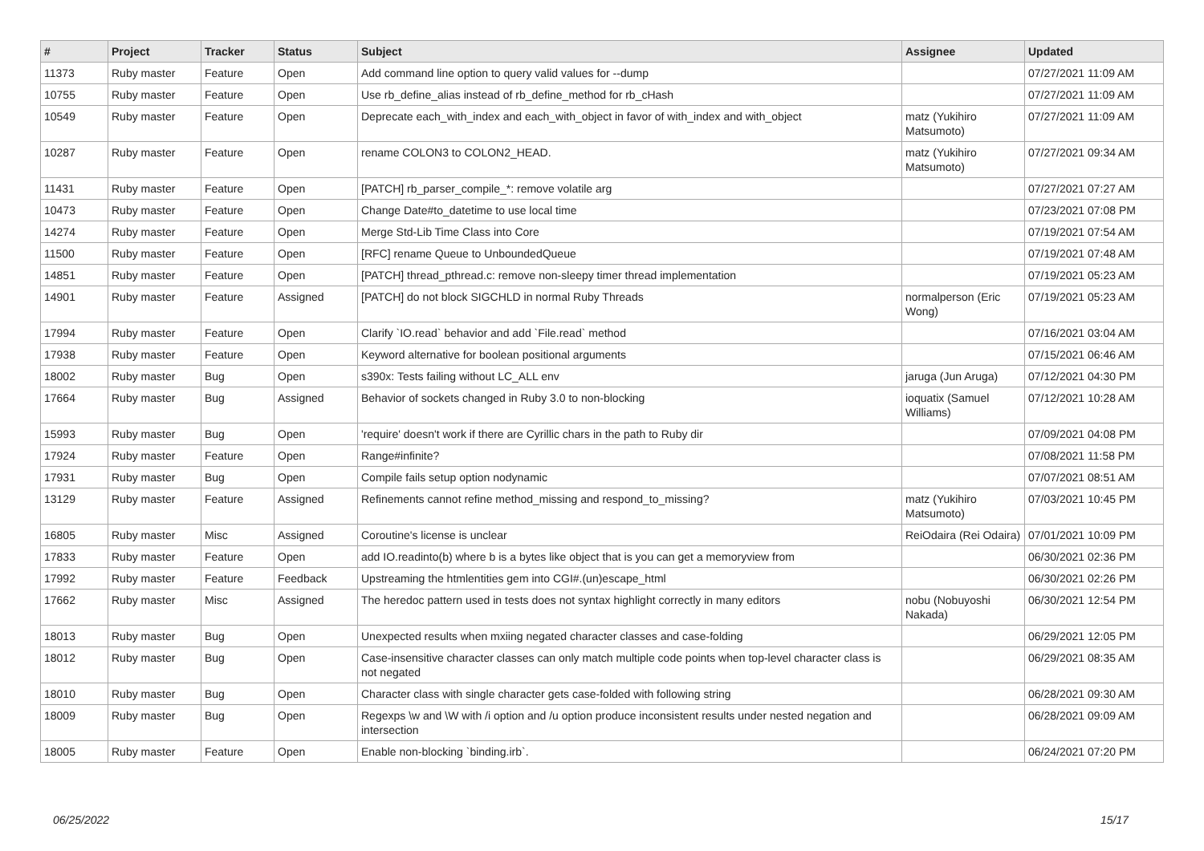| # | Project | Tracker | Status | Subject | Assignee | Updated |
| --- | --- | --- | --- | --- | --- | --- |
| 11373 | Ruby master | Feature | Open | Add command line option to query valid values for --dump | | 07/27/2021 11:09 AM |
| 10755 | Ruby master | Feature | Open | Use rb_define_alias instead of rb_define_method for rb_cHash | | 07/27/2021 11:09 AM |
| 10549 | Ruby master | Feature | Open | Deprecate each_with_index and each_with_object in favor of with_index and with_object | matz (Yukihiro Matsumoto) | 07/27/2021 11:09 AM |
| 10287 | Ruby master | Feature | Open | rename COLON3 to COLON2_HEAD. | matz (Yukihiro Matsumoto) | 07/27/2021 09:34 AM |
| 11431 | Ruby master | Feature | Open | [PATCH] rb_parser_compile_*: remove volatile arg | | 07/27/2021 07:27 AM |
| 10473 | Ruby master | Feature | Open | Change Date#to_datetime to use local time | | 07/23/2021 07:08 PM |
| 14274 | Ruby master | Feature | Open | Merge Std-Lib Time Class into Core | | 07/19/2021 07:54 AM |
| 11500 | Ruby master | Feature | Open | [RFC] rename Queue to UnboundedQueue | | 07/19/2021 07:48 AM |
| 14851 | Ruby master | Feature | Open | [PATCH] thread_pthread.c: remove non-sleepy timer thread implementation | | 07/19/2021 05:23 AM |
| 14901 | Ruby master | Feature | Assigned | [PATCH] do not block SIGCHLD in normal Ruby Threads | normalperson (Eric Wong) | 07/19/2021 05:23 AM |
| 17994 | Ruby master | Feature | Open | Clarify `IO.read` behavior and add `File.read` method | | 07/16/2021 03:04 AM |
| 17938 | Ruby master | Feature | Open | Keyword alternative for boolean positional arguments | | 07/15/2021 06:46 AM |
| 18002 | Ruby master | Bug | Open | s390x: Tests failing without LC_ALL env | jaruga (Jun Aruga) | 07/12/2021 04:30 PM |
| 17664 | Ruby master | Bug | Assigned | Behavior of sockets changed in Ruby 3.0 to non-blocking | ioquatix (Samuel Williams) | 07/12/2021 10:28 AM |
| 15993 | Ruby master | Bug | Open | 'require' doesn't work if there are Cyrillic chars in the path to Ruby dir | | 07/09/2021 04:08 PM |
| 17924 | Ruby master | Feature | Open | Range#infinite? | | 07/08/2021 11:58 PM |
| 17931 | Ruby master | Bug | Open | Compile fails setup option nodynamic | | 07/07/2021 08:51 AM |
| 13129 | Ruby master | Feature | Assigned | Refinements cannot refine method_missing and respond_to_missing? | matz (Yukihiro Matsumoto) | 07/03/2021 10:45 PM |
| 16805 | Ruby master | Misc | Assigned | Coroutine's license is unclear | ReiOdaira (Rei Odaira) | 07/01/2021 10:09 PM |
| 17833 | Ruby master | Feature | Open | add IO.readinto(b) where b is a bytes like object that is you can get a memoryview from | | 06/30/2021 02:36 PM |
| 17992 | Ruby master | Feature | Feedback | Upstreaming the htmlentities gem into CGI#.(un)escape_html | | 06/30/2021 02:26 PM |
| 17662 | Ruby master | Misc | Assigned | The heredoc pattern used in tests does not syntax highlight correctly in many editors | nobu (Nobuyoshi Nakada) | 06/30/2021 12:54 PM |
| 18013 | Ruby master | Bug | Open | Unexpected results when mxiing negated character classes and case-folding | | 06/29/2021 12:05 PM |
| 18012 | Ruby master | Bug | Open | Case-insensitive character classes can only match multiple code points when top-level character class is not negated | | 06/29/2021 08:35 AM |
| 18010 | Ruby master | Bug | Open | Character class with single character gets case-folded with following string | | 06/28/2021 09:30 AM |
| 18009 | Ruby master | Bug | Open | Regexps \w and \W with /i option and /u option produce inconsistent results under nested negation and intersection | | 06/28/2021 09:09 AM |
| 18005 | Ruby master | Feature | Open | Enable non-blocking `binding.irb`. | | 06/24/2021 07:20 PM |
06/25/2022 15/17